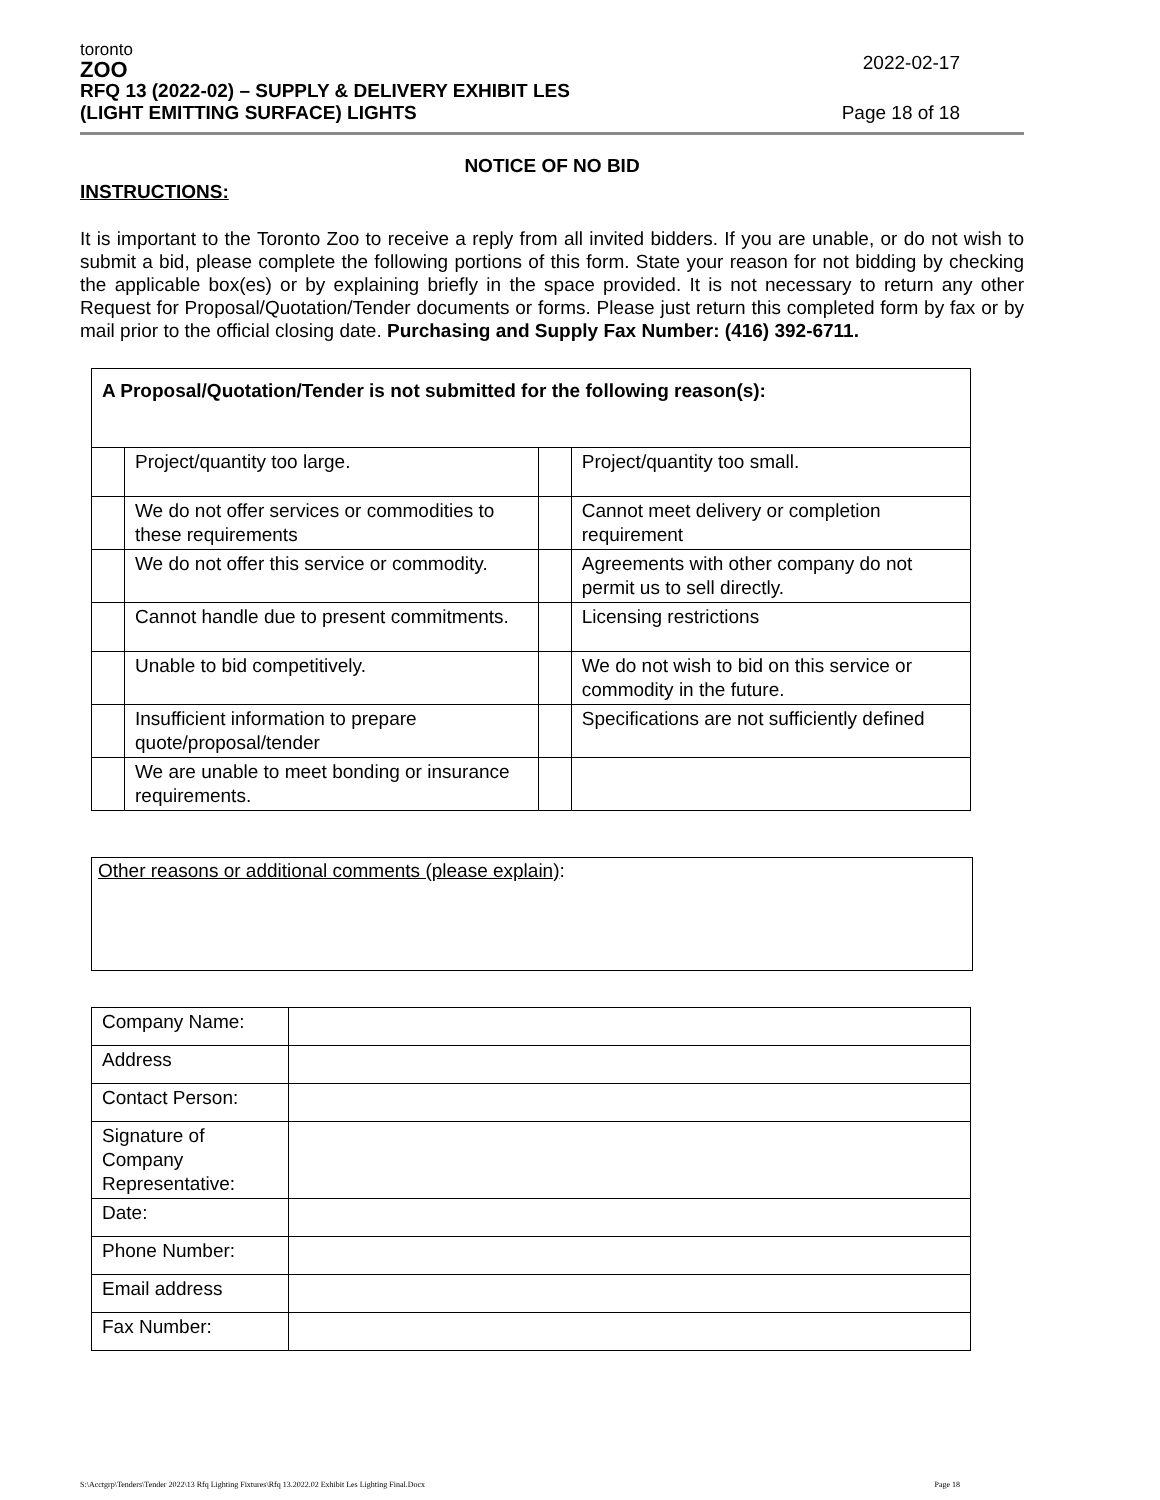toronto
ZOO
RFQ 13 (2022-02) – SUPPLY & DELIVERY EXHIBIT LES 2022-02-17
(LIGHT EMITTING SURFACE) LIGHTS Page 18 of 18
NOTICE OF NO BID
INSTRUCTIONS:
It is important to the Toronto Zoo to receive a reply from all invited bidders. If you are unable, or do not wish to submit a bid, please complete the following portions of this form. State your reason for not bidding by checking the applicable box(es) or by explaining briefly in the space provided. It is not necessary to return any other Request for Proposal/Quotation/Tender documents or forms. Please just return this completed form by fax or by mail prior to the official closing date. Purchasing and Supply Fax Number: (416) 392-6711.
| A Proposal/Quotation/Tender is not submitted for the following reason(s): | | | |
| | Project/quantity too large. | | Project/quantity too small. |
| | We do not offer services or commodities to these requirements | | Cannot meet delivery or completion requirement |
| | We do not offer this service or commodity. | | Agreements with other company do not permit us to sell directly. |
| | Cannot handle due to present commitments. | | Licensing restrictions |
| | Unable to bid competitively. | | We do not wish to bid on this service or commodity in the future. |
| | Insufficient information to prepare quote/proposal/tender | | Specifications are not sufficiently defined |
| | We are unable to meet bonding or insurance requirements. | | |
Other reasons or additional comments (please explain):
| Company Name: | |
| Address | |
| Contact Person: | |
| Signature of Company Representative: | |
| Date: | |
| Phone Number: | |
| Email address | |
| Fax Number: | |
S:\Acctgrp\Tenders\Tender 2022\13 Rfq Lighting Fixtures\Rfq 13.2022.02 Exhibit Les Lighting Final.Docx Page 18